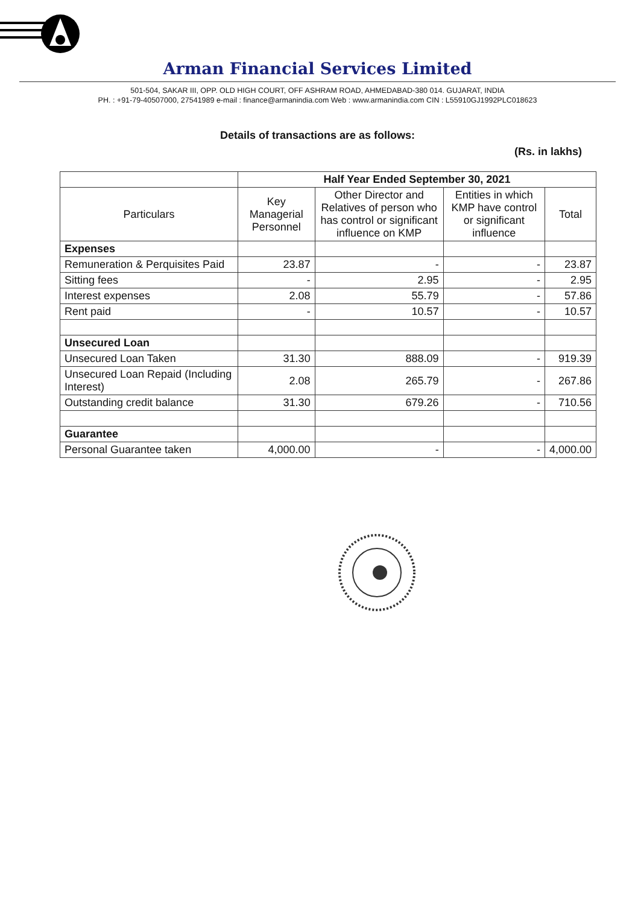Arman Financial Services Limited
501-504, SAKAR III, OPP. OLD HIGH COURT, OFF ASHRAM ROAD, AHMEDABAD-380 014. GUJARAT, INDIA
PH. : +91-79-40507000, 27541989 e-mail : finance@armanindia.com Web : www.armanindia.com CIN : L55910GJ1992PLC018623
Details of transactions are as follows:
(Rs. in lakhs)
| | Half Year Ended September 30, 2021 | | | |
| --- | --- | --- | --- | --- |
| Particulars | Key Managerial Personnel | Other Director and Relatives of person who has control or significant influence on KMP | Entities in which KMP have control or significant influence | Total |
| Expenses | | | | |
| Remuneration & Perquisites Paid | 23.87 | - | - | 23.87 |
| Sitting fees | - | 2.95 | - | 2.95 |
| Interest expenses | 2.08 | 55.79 | - | 57.86 |
| Rent paid | - | 10.57 | - | 10.57 |
| Unsecured Loan | | | | |
| Unsecured Loan Taken | 31.30 | 888.09 | - | 919.39 |
| Unsecured Loan Repaid (Including Interest) | 2.08 | 265.79 | - | 267.86 |
| Outstanding credit balance | 31.30 | 679.26 | - | 710.56 |
| Guarantee | | | | |
| Personal Guarantee taken | 4,000.00 | - | - | 4,000.00 |